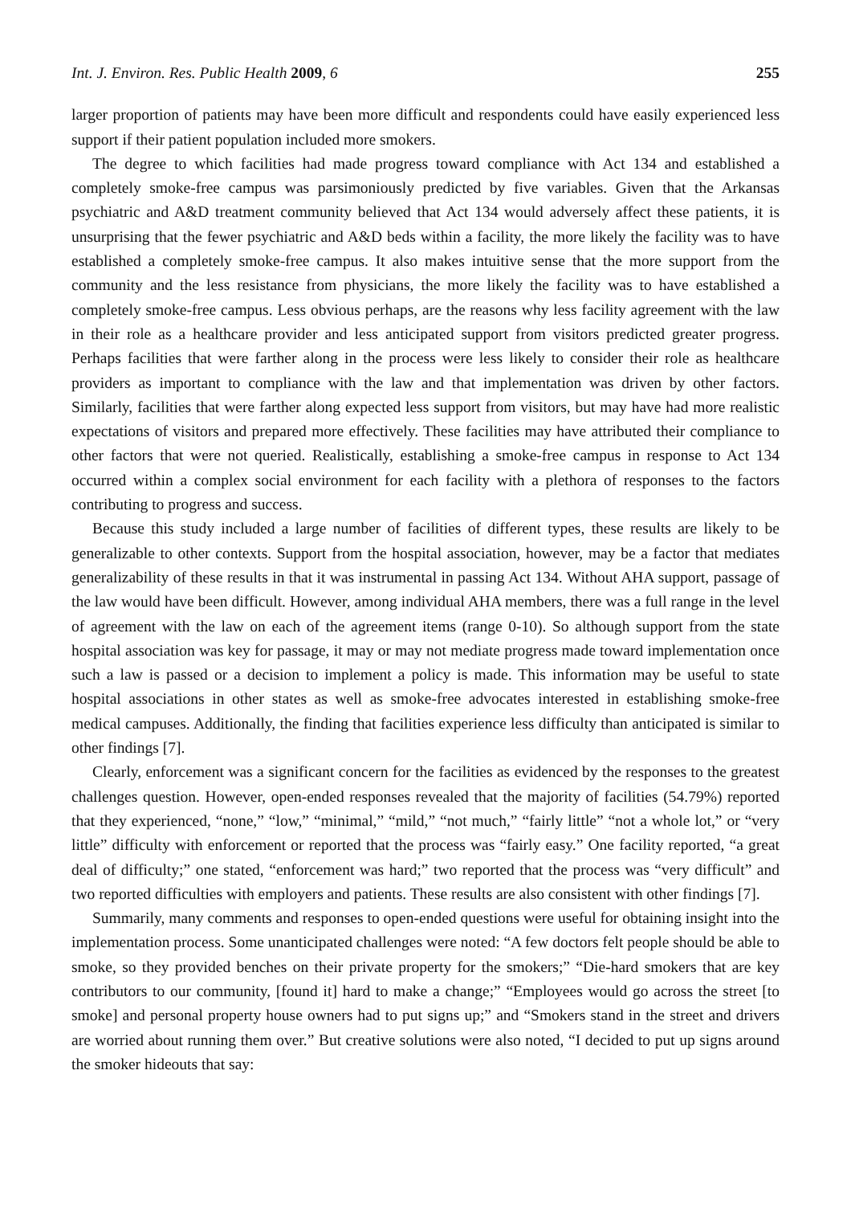Int. J. Environ. Res. Public Health 2009, 6 255
larger proportion of patients may have been more difficult and respondents could have easily experienced less support if their patient population included more smokers.
The degree to which facilities had made progress toward compliance with Act 134 and established a completely smoke-free campus was parsimoniously predicted by five variables. Given that the Arkansas psychiatric and A&D treatment community believed that Act 134 would adversely affect these patients, it is unsurprising that the fewer psychiatric and A&D beds within a facility, the more likely the facility was to have established a completely smoke-free campus. It also makes intuitive sense that the more support from the community and the less resistance from physicians, the more likely the facility was to have established a completely smoke-free campus. Less obvious perhaps, are the reasons why less facility agreement with the law in their role as a healthcare provider and less anticipated support from visitors predicted greater progress. Perhaps facilities that were farther along in the process were less likely to consider their role as healthcare providers as important to compliance with the law and that implementation was driven by other factors. Similarly, facilities that were farther along expected less support from visitors, but may have had more realistic expectations of visitors and prepared more effectively. These facilities may have attributed their compliance to other factors that were not queried. Realistically, establishing a smoke-free campus in response to Act 134 occurred within a complex social environment for each facility with a plethora of responses to the factors contributing to progress and success.
Because this study included a large number of facilities of different types, these results are likely to be generalizable to other contexts. Support from the hospital association, however, may be a factor that mediates generalizability of these results in that it was instrumental in passing Act 134. Without AHA support, passage of the law would have been difficult. However, among individual AHA members, there was a full range in the level of agreement with the law on each of the agreement items (range 0-10). So although support from the state hospital association was key for passage, it may or may not mediate progress made toward implementation once such a law is passed or a decision to implement a policy is made. This information may be useful to state hospital associations in other states as well as smoke-free advocates interested in establishing smoke-free medical campuses. Additionally, the finding that facilities experience less difficulty than anticipated is similar to other findings [7].
Clearly, enforcement was a significant concern for the facilities as evidenced by the responses to the greatest challenges question. However, open-ended responses revealed that the majority of facilities (54.79%) reported that they experienced, “none,” “low,” “minimal,” “mild,” “not much,” “fairly little” “not a whole lot,” or “very little” difficulty with enforcement or reported that the process was “fairly easy.” One facility reported, “a great deal of difficulty;” one stated, “enforcement was hard;” two reported that the process was “very difficult” and two reported difficulties with employers and patients. These results are also consistent with other findings [7].
Summarily, many comments and responses to open-ended questions were useful for obtaining insight into the implementation process. Some unanticipated challenges were noted: “A few doctors felt people should be able to smoke, so they provided benches on their private property for the smokers;” “Die-hard smokers that are key contributors to our community, [found it] hard to make a change;” “Employees would go across the street [to smoke] and personal property house owners had to put signs up;” and “Smokers stand in the street and drivers are worried about running them over.” But creative solutions were also noted, “I decided to put up signs around the smoker hideouts that say: